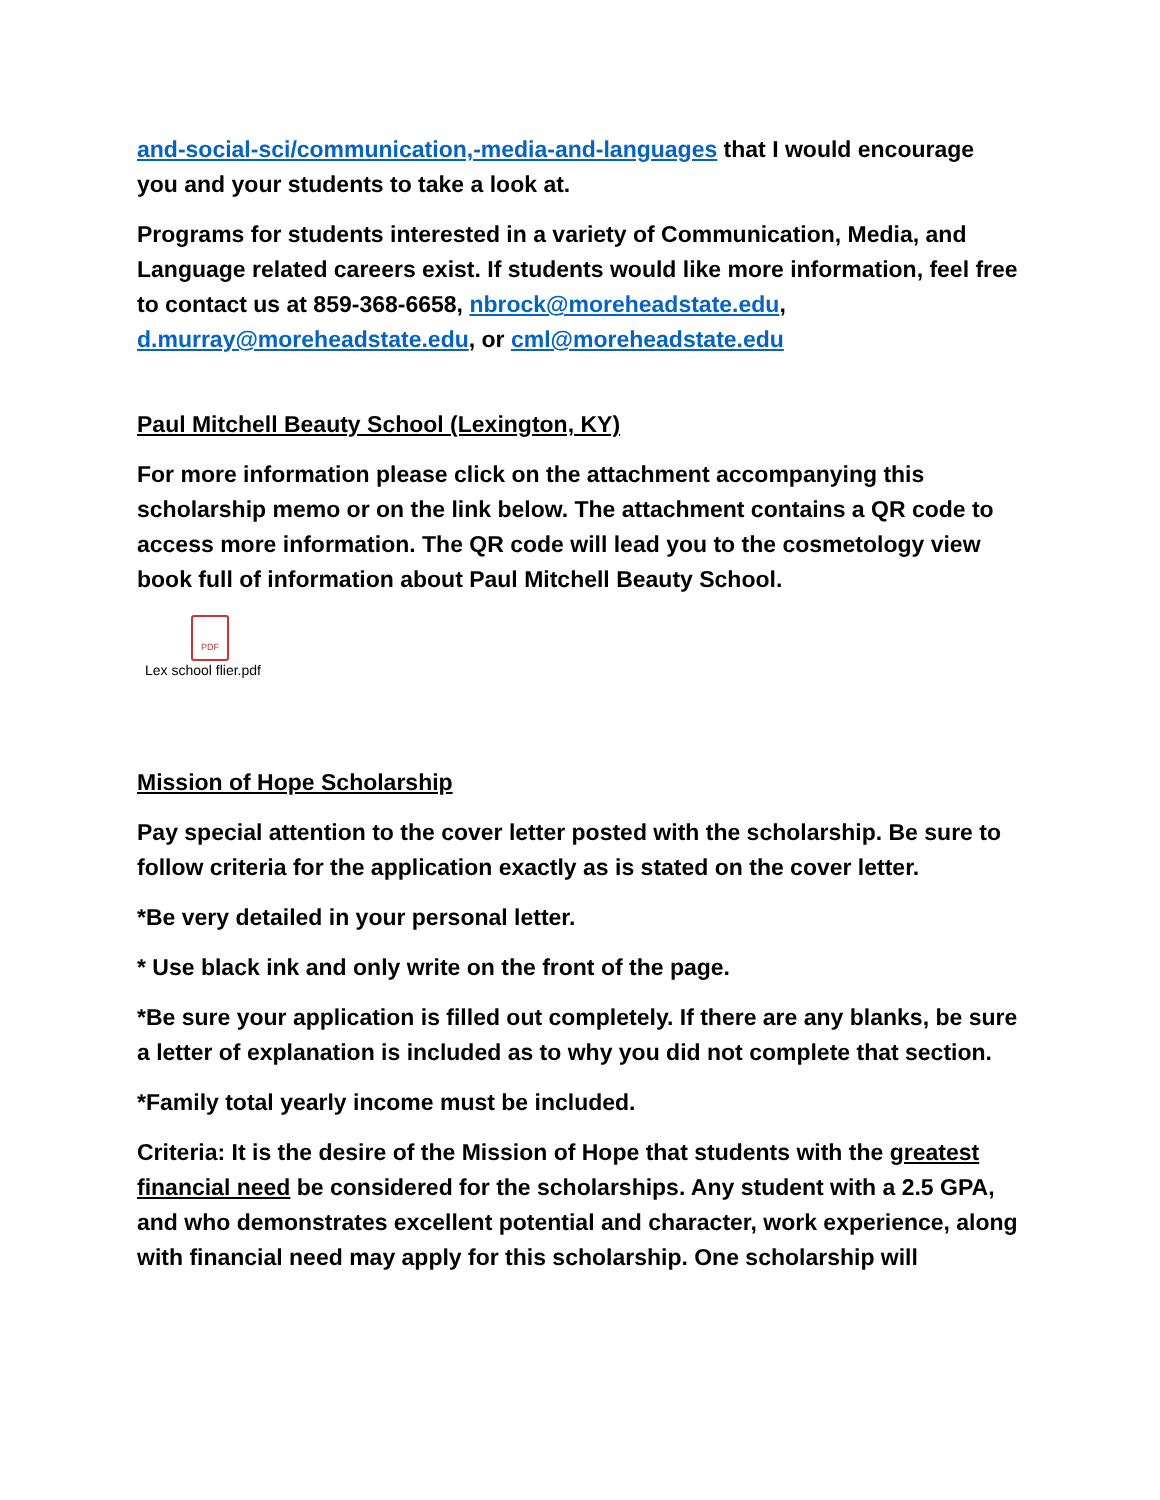and-social-sci/communication,-media-and-languages that I would encourage you and your students to take a look at.
Programs for students interested in a variety of Communication, Media, and Language related careers exist. If students would like more information, feel free to contact us at 859-368-6658, nbrock@moreheadstate.edu, d.murray@moreheadstate.edu, or cml@moreheadstate.edu
Paul Mitchell Beauty School (Lexington, KY)
For more information please click on the attachment accompanying this scholarship memo or on the link below. The attachment contains a QR code to access more information. The QR code will lead you to the cosmetology view book full of information about Paul Mitchell Beauty School.
PDF
Lex school flier.pdf
Mission of Hope Scholarship
Pay special attention to the cover letter posted with the scholarship. Be sure to follow criteria for the application exactly as is stated on the cover letter.
*Be very detailed in your personal letter.
* Use black ink and only write on the front of the page.
*Be sure your application is filled out completely. If there are any blanks, be sure a letter of explanation is included as to why you did not complete that section.
*Family total yearly income must be included.
Criteria: It is the desire of the Mission of Hope that students with the greatest financial need be considered for the scholarships. Any student with a 2.5 GPA, and who demonstrates excellent potential and character, work experience, along with financial need may apply for this scholarship. One scholarship will